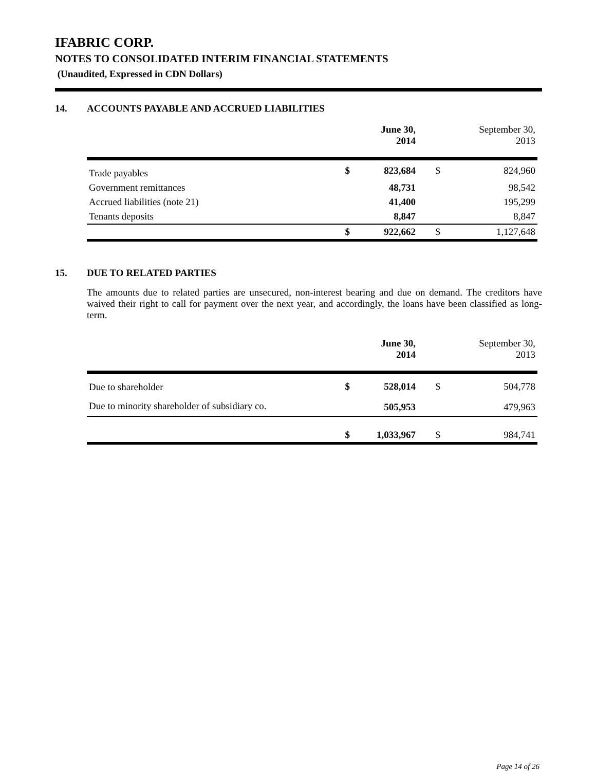IFABRIC CORP.
NOTES TO CONSOLIDATED INTERIM FINANCIAL STATEMENTS
(Unaudited, Expressed in CDN Dollars)
14. ACCOUNTS PAYABLE AND ACCRUED LIABILITIES
| | | June 30, 2014 | | September 30, 2013 |
| --- | --- | --- | --- | --- |
| Trade payables | $ | 823,684 | $ | 824,960 |
| Government remittances | | 48,731 | | 98,542 |
| Accrued liabilities (note 21) | | 41,400 | | 195,299 |
| Tenants deposits | | 8,847 | | 8,847 |
| | $ | 922,662 | $ | 1,127,648 |
15. DUE TO RELATED PARTIES
The amounts due to related parties are unsecured, non-interest bearing and due on demand. The creditors have waived their right to call for payment over the next year, and accordingly, the loans have been classified as long-term.
| | | June 30, 2014 | | September 30, 2013 |
| --- | --- | --- | --- | --- |
| Due to shareholder | $ | 528,014 | $ | 504,778 |
| Due to minority shareholder of subsidiary co. | | 505,953 | | 479,963 |
| | $ | 1,033,967 | $ | 984,741 |
Page 14 of 26